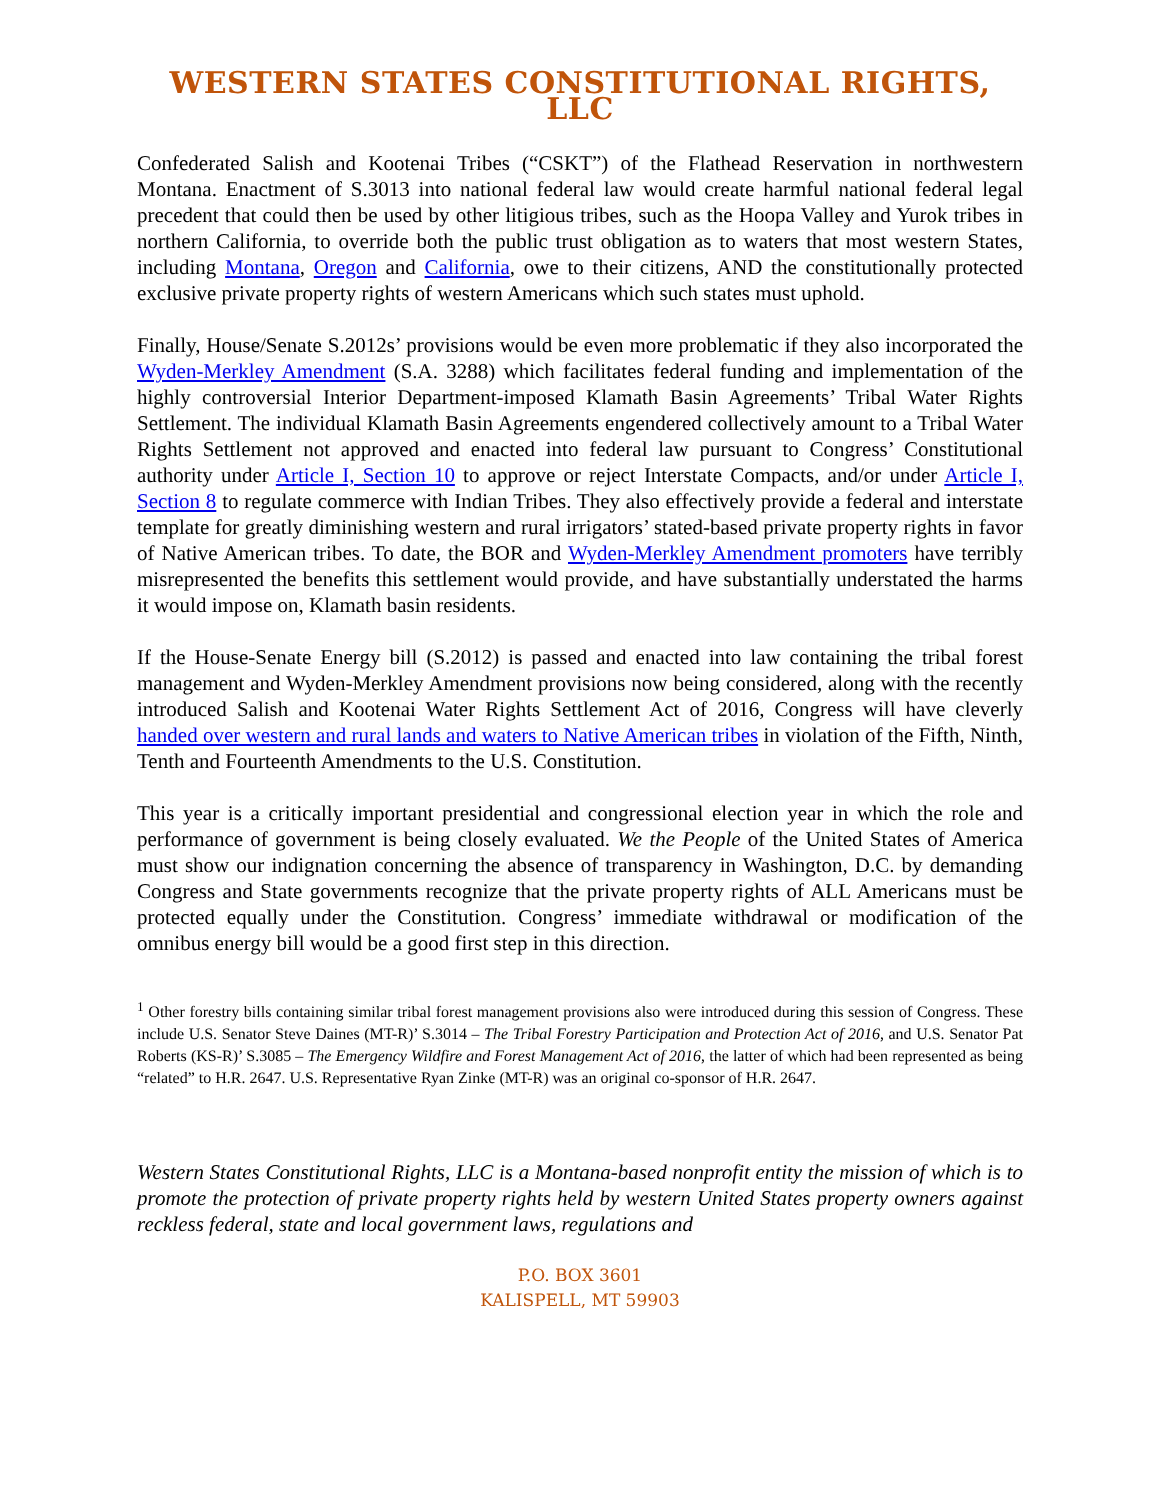WESTERN STATES CONSTITUTIONAL RIGHTS, LLC
Confederated Salish and Kootenai Tribes (“CSKT”) of the Flathead Reservation in northwestern Montana. Enactment of S.3013 into national federal law would create harmful national federal legal precedent that could then be used by other litigious tribes, such as the Hoopa Valley and Yurok tribes in northern California, to override both the public trust obligation as to waters that most western States, including Montana, Oregon and California, owe to their citizens, AND the constitutionally protected exclusive private property rights of western Americans which such states must uphold.
Finally, House/Senate S.2012s’ provisions would be even more problematic if they also incorporated the Wyden-Merkley Amendment (S.A. 3288) which facilitates federal funding and implementation of the highly controversial Interior Department-imposed Klamath Basin Agreements’ Tribal Water Rights Settlement. The individual Klamath Basin Agreements engendered collectively amount to a Tribal Water Rights Settlement not approved and enacted into federal law pursuant to Congress’ Constitutional authority under Article I, Section 10 to approve or reject Interstate Compacts, and/or under Article I, Section 8 to regulate commerce with Indian Tribes. They also effectively provide a federal and interstate template for greatly diminishing western and rural irrigators’ stated-based private property rights in favor of Native American tribes. To date, the BOR and Wyden-Merkley Amendment promoters have terribly misrepresented the benefits this settlement would provide, and have substantially understated the harms it would impose on, Klamath basin residents.
If the House-Senate Energy bill (S.2012) is passed and enacted into law containing the tribal forest management and Wyden-Merkley Amendment provisions now being considered, along with the recently introduced Salish and Kootenai Water Rights Settlement Act of 2016, Congress will have cleverly handed over western and rural lands and waters to Native American tribes in violation of the Fifth, Ninth, Tenth and Fourteenth Amendments to the U.S. Constitution.
This year is a critically important presidential and congressional election year in which the role and performance of government is being closely evaluated. We the People of the United States of America must show our indignation concerning the absence of transparency in Washington, D.C. by demanding Congress and State governments recognize that the private property rights of ALL Americans must be protected equally under the Constitution. Congress’ immediate withdrawal or modification of the omnibus energy bill would be a good first step in this direction.
<sup>1</sup> Other forestry bills containing similar tribal forest management provisions also were introduced during this session of Congress. These include U.S. Senator Steve Daines (MT-R)’ S.3014 – The Tribal Forestry Participation and Protection Act of 2016, and U.S. Senator Pat Roberts (KS-R)’ S.3085 – The Emergency Wildfire and Forest Management Act of 2016, the latter of which had been represented as being “related” to H.R. 2647. U.S. Representative Ryan Zinke (MT-R) was an original co-sponsor of H.R. 2647.
Western States Constitutional Rights, LLC is a Montana-based nonprofit entity the mission of which is to promote the protection of private property rights held by western United States property owners against reckless federal, state and local government laws, regulations and
P.O. BOX 3601
KALISPELL, MT 59903